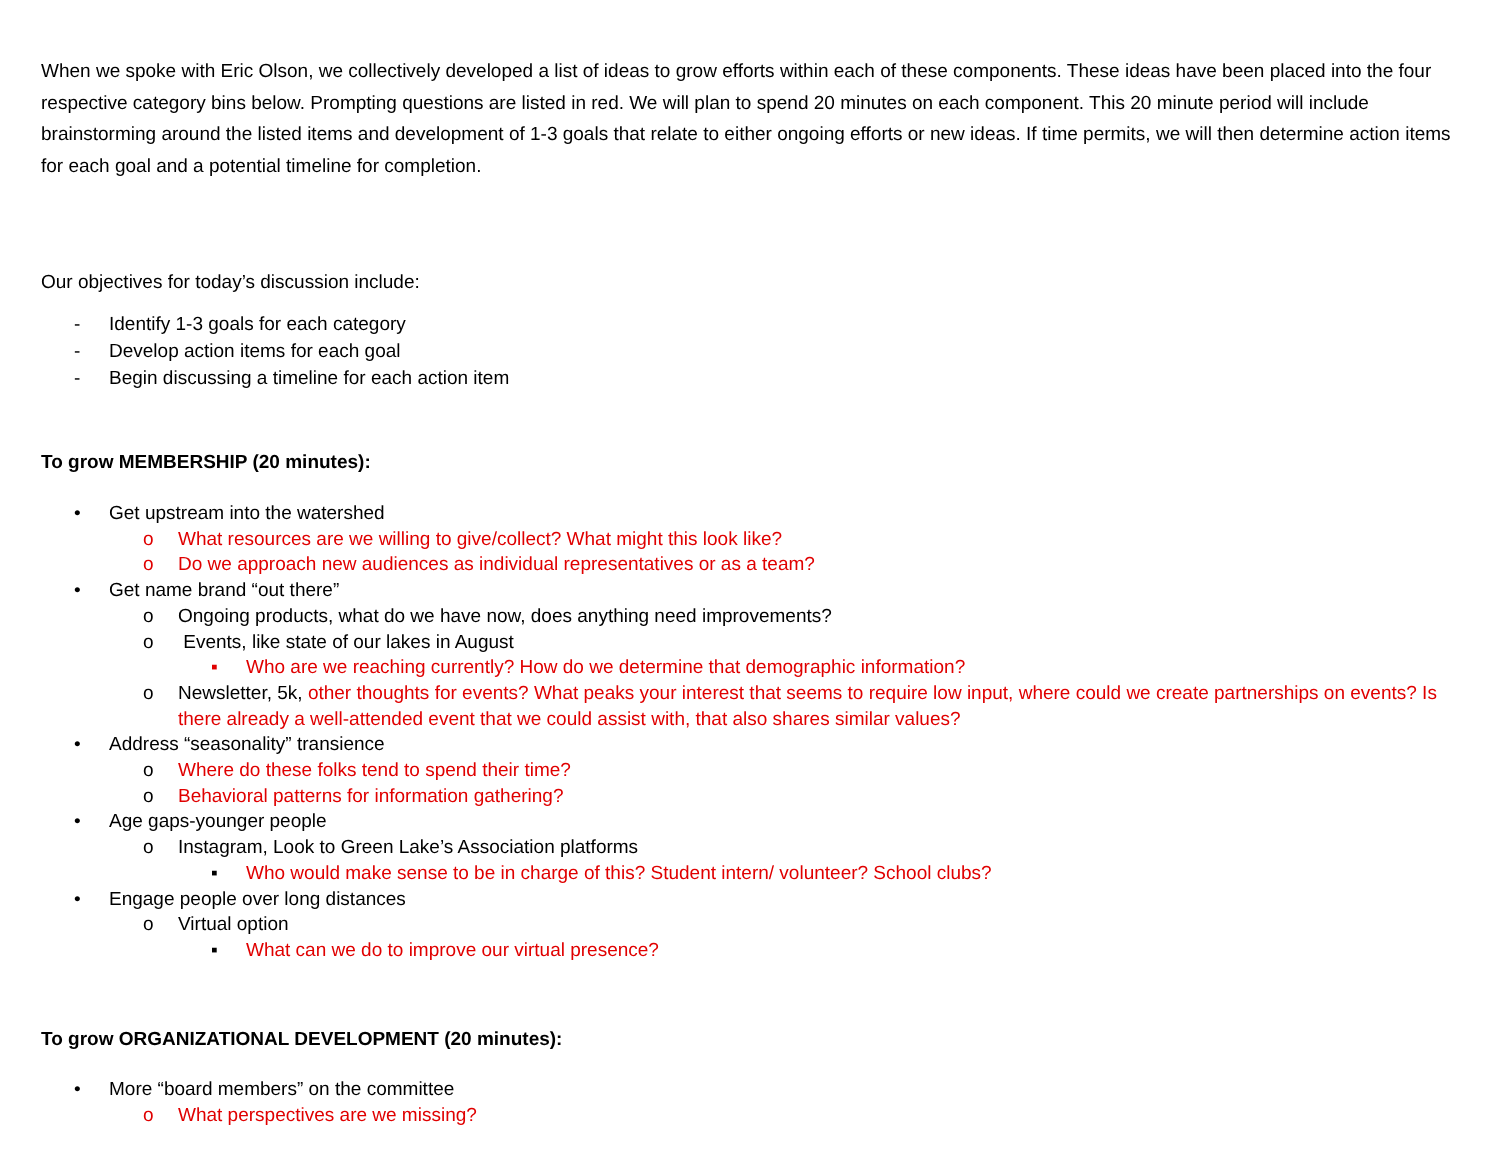When we spoke with Eric Olson, we collectively developed a list of ideas to grow efforts within each of these components. These ideas have been placed into the four respective category bins below. Prompting questions are listed in red. We will plan to spend 20 minutes on each component. This 20 minute period will include brainstorming around the listed items and development of 1-3 goals that relate to either ongoing efforts or new ideas. If time permits, we will then determine action items for each goal and a potential timeline for completion.
Our objectives for today’s discussion include:
- Identify 1-3 goals for each category
- Develop action items for each goal
- Begin discussing a timeline for each action item
To grow MEMBERSHIP (20 minutes):
• Get upstream into the watershed
o What resources are we willing to give/collect? What might this look like?
o Do we approach new audiences as individual representatives or as a team?
• Get name brand “out there”
o Ongoing products, what do we have now, does anything need improvements?
o Events, like state of our lakes in August
▪ Who are we reaching currently? How do we determine that demographic information?
o Newsletter, 5k, other thoughts for events? What peaks your interest that seems to require low input, where could we create partnerships on events? Is there already a well-attended event that we could assist with, that also shares similar values?
• Address “seasonality” transience
o Where do these folks tend to spend their time?
o Behavioral patterns for information gathering?
• Age gaps-younger people
o Instagram, Look to Green Lake’s Association platforms
▪ Who would make sense to be in charge of this? Student intern/ volunteer? School clubs?
• Engage people over long distances
o Virtual option
▪ What can we do to improve our virtual presence?
To grow ORGANIZATIONAL DEVELOPMENT (20 minutes):
• More “board members” on the committee
o What perspectives are we missing?